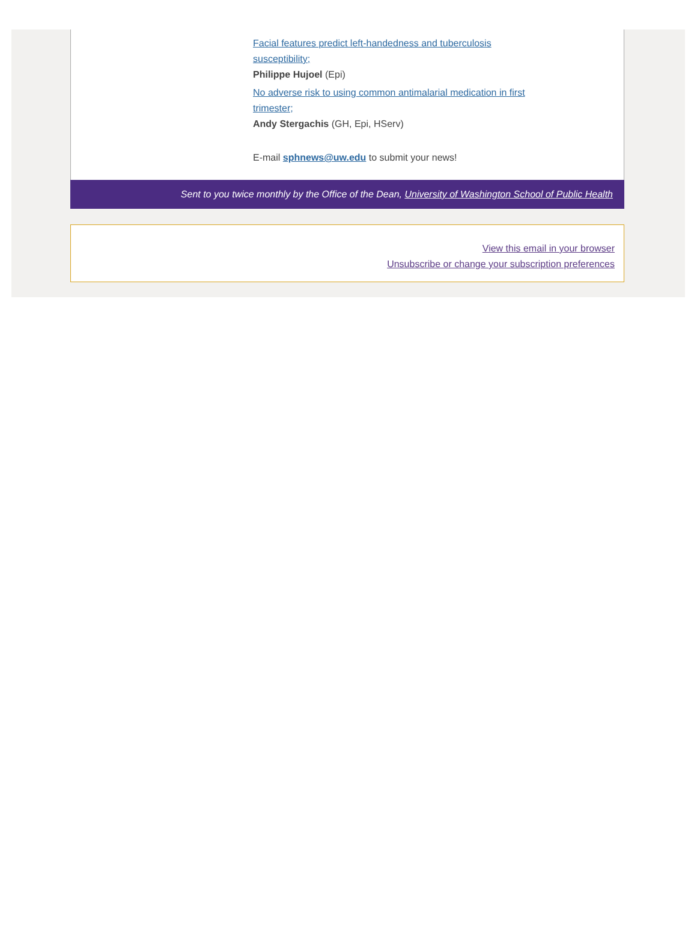Facial features predict left-handedness and tuberculosis
susceptibility;
Philippe Hujoel (Epi)
No adverse risk to using common antimalarial medication in first
trimester;
Andy Stergachis (GH, Epi, HServ)
E-mail sphnews@uw.edu to submit your news!
Sent to you twice monthly by the Office of the Dean, University of Washington School of Public Health
View this email in your browser
Unsubscribe or change your subscription preferences